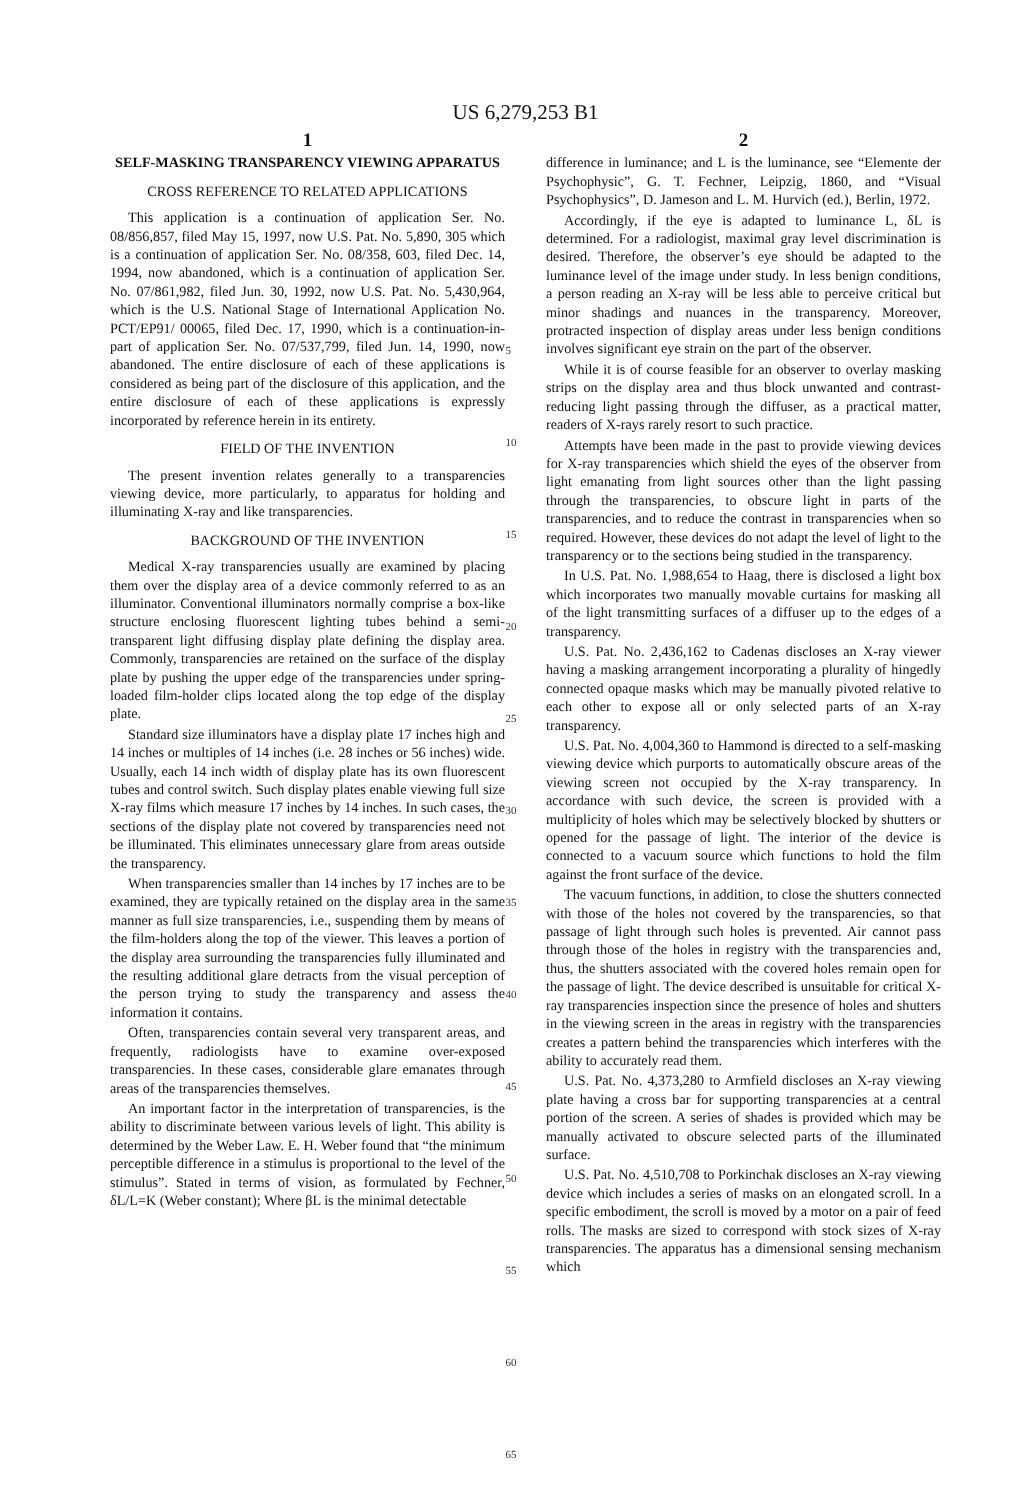US 6,279,253 B1
1
SELF-MASKING TRANSPARENCY VIEWING APPARATUS
CROSS REFERENCE TO RELATED APPLICATIONS
This application is a continuation of application Ser. No. 08/856,857, filed May 15, 1997, now U.S. Pat. No. 5,890, 305 which is a continuation of application Ser. No. 08/358, 603, filed Dec. 14, 1994, now abandoned, which is a continuation of application Ser. No. 07/861,982, filed Jun. 30, 1992, now U.S. Pat. No. 5,430,964, which is the U.S. National Stage of International Application No. PCT/EP91/ 00065, filed Dec. 17, 1990, which is a continuation-in-part of application Ser. No. 07/537,799, filed Jun. 14, 1990, now abandoned. The entire disclosure of each of these applications is considered as being part of the disclosure of this application, and the entire disclosure of each of these applications is expressly incorporated by reference herein in its entirety.
FIELD OF THE INVENTION
The present invention relates generally to a transparencies viewing device, more particularly, to apparatus for holding and illuminating X-ray and like transparencies.
BACKGROUND OF THE INVENTION
Medical X-ray transparencies usually are examined by placing them over the display area of a device commonly referred to as an illuminator. Conventional illuminators normally comprise a box-like structure enclosing fluorescent lighting tubes behind a semi-transparent light diffusing display plate defining the display area. Commonly, transparencies are retained on the surface of the display plate by pushing the upper edge of the transparencies under spring-loaded film-holder clips located along the top edge of the display plate.
Standard size illuminators have a display plate 17 inches high and 14 inches or multiples of 14 inches (i.e. 28 inches or 56 inches) wide. Usually, each 14 inch width of display plate has its own fluorescent tubes and control switch. Such display plates enable viewing full size X-ray films which measure 17 inches by 14 inches. In such cases, the sections of the display plate not covered by transparencies need not be illuminated. This eliminates unnecessary glare from areas outside the transparency.
When transparencies smaller than 14 inches by 17 inches are to be examined, they are typically retained on the display area in the same manner as full size transparencies, i.e., suspending them by means of the film-holders along the top of the viewer. This leaves a portion of the display area surrounding the transparencies fully illuminated and the resulting additional glare detracts from the visual perception of the person trying to study the transparency and assess the information it contains.
Often, transparencies contain several very transparent areas, and frequently, radiologists have to examine over-exposed transparencies. In these cases, considerable glare emanates through areas of the transparencies themselves.
An important factor in the interpretation of transparencies, is the ability to discriminate between various levels of light. This ability is determined by the Weber Law. E. H. Weber found that “the minimum perceptible difference in a stimulus is proportional to the level of the stimulus”. Stated in terms of vision, as formulated by Fechner, δL/L=K (Weber constant); Where βL is the minimal detectable
5
10
15
20
25
30
35
40
45
50
55
60
65
2
difference in luminance; and L is the luminance, see “Elemente der Psychophysic”, G. T. Fechner, Leipzig, 1860, and “Visual Psychophysics”, D. Jameson and L. M. Hurvich (ed.), Berlin, 1972.
Accordingly, if the eye is adapted to luminance L, δL is determined. For a radiologist, maximal gray level discrimination is desired. Therefore, the observer’s eye should be adapted to the luminance level of the image under study. In less benign conditions, a person reading an X-ray will be less able to perceive critical but minor shadings and nuances in the transparency. Moreover, protracted inspection of display areas under less benign conditions involves significant eye strain on the part of the observer.
While it is of course feasible for an observer to overlay masking strips on the display area and thus block unwanted and contrast-reducing light passing through the diffuser, as a practical matter, readers of X-rays rarely resort to such practice.
Attempts have been made in the past to provide viewing devices for X-ray transparencies which shield the eyes of the observer from light emanating from light sources other than the light passing through the transparencies, to obscure light in parts of the transparencies, and to reduce the contrast in transparencies when so required. However, these devices do not adapt the level of light to the transparency or to the sections being studied in the transparency.
In U.S. Pat. No. 1,988,654 to Haag, there is disclosed a light box which incorporates two manually movable curtains for masking all of the light transmitting surfaces of a diffuser up to the edges of a transparency.
U.S. Pat. No. 2,436,162 to Cadenas discloses an X-ray viewer having a masking arrangement incorporating a plurality of hingedly connected opaque masks which may be manually pivoted relative to each other to expose all or only selected parts of an X-ray transparency.
U.S. Pat. No. 4,004,360 to Hammond is directed to a self-masking viewing device which purports to automatically obscure areas of the viewing screen not occupied by the X-ray transparency. In accordance with such device, the screen is provided with a multiplicity of holes which may be selectively blocked by shutters or opened for the passage of light. The interior of the device is connected to a vacuum source which functions to hold the film against the front surface of the device.
The vacuum functions, in addition, to close the shutters connected with those of the holes not covered by the transparencies, so that passage of light through such holes is prevented. Air cannot pass through those of the holes in registry with the transparencies and, thus, the shutters associated with the covered holes remain open for the passage of light. The device described is unsuitable for critical X-ray transparencies inspection since the presence of holes and shutters in the viewing screen in the areas in registry with the transparencies creates a pattern behind the transparencies which interferes with the ability to accurately read them.
U.S. Pat. No. 4,373,280 to Armfield discloses an X-ray viewing plate having a cross bar for supporting transparencies at a central portion of the screen. A series of shades is provided which may be manually activated to obscure selected parts of the illuminated surface.
U.S. Pat. No. 4,510,708 to Porkinchak discloses an X-ray viewing device which includes a series of masks on an elongated scroll. In a specific embodiment, the scroll is moved by a motor on a pair of feed rolls. The masks are sized to correspond with stock sizes of X-ray transparencies. The apparatus has a dimensional sensing mechanism which